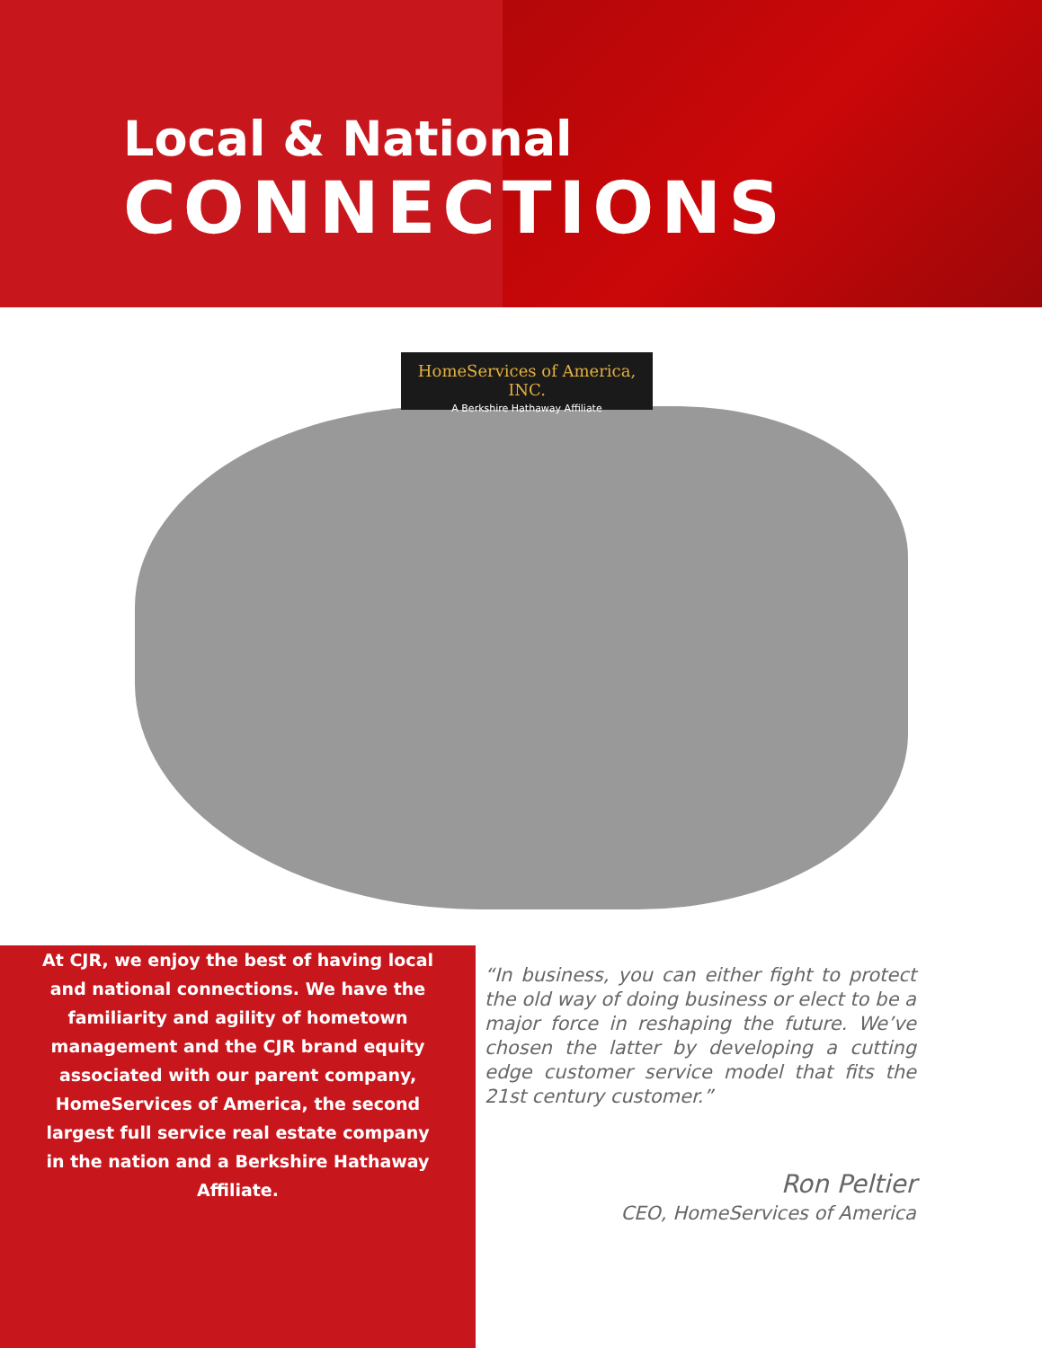Local & National
CONNECTIONS
HomeServices of America, INC.
A Berkshire Hathaway Affiliate
At CJR, we enjoy the best of having local and national connections. We have the familiarity and agility of hometown management and the CJR brand equity associated with our parent company, HomeServices of America, the second largest full service real estate company in the nation and a Berkshire Hathaway Affiliate.
“In business, you can either fight to protect the old way of doing business or elect to be a major force in reshaping the future. We’ve chosen the latter by developing a cutting edge customer service model that fits the 21st century customer.”
Ron Peltier
CEO, HomeServices of America